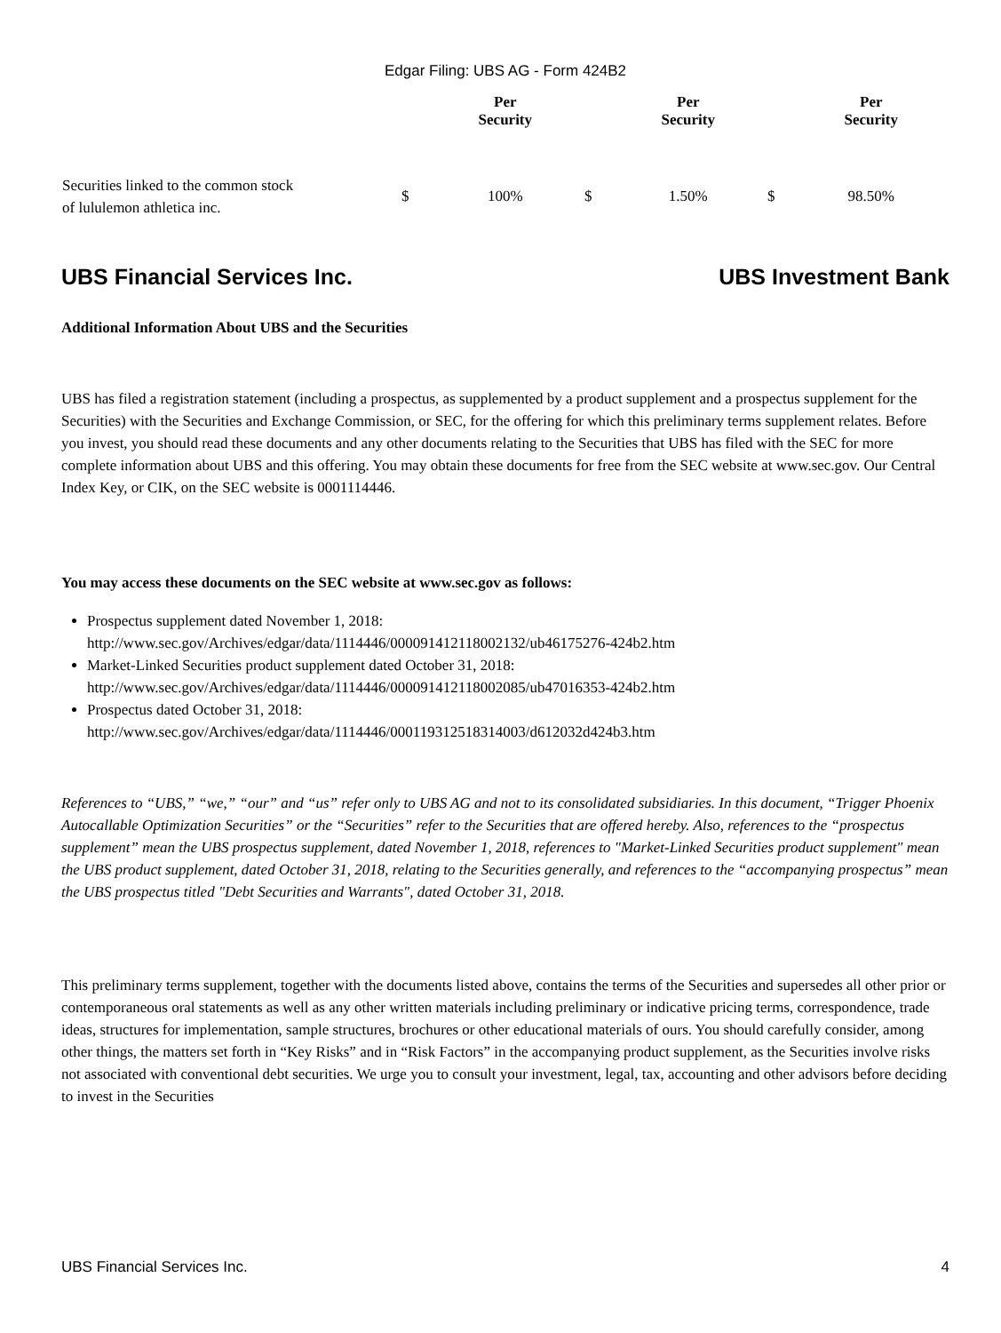Edgar Filing: UBS AG - Form 424B2
| | | Per Security | | Per Security | | Per Security |
| --- | --- | --- | --- | --- | --- | --- |
| Securities linked to the common stock of lululemon athletica inc. | $ | 100% | $ | 1.50% | $ | 98.50% |
UBS Financial Services Inc. UBS Investment Bank
Additional Information About UBS and the Securities
UBS has filed a registration statement (including a prospectus, as supplemented by a product supplement and a prospectus supplement for the Securities) with the Securities and Exchange Commission, or SEC, for the offering for which this preliminary terms supplement relates. Before you invest, you should read these documents and any other documents relating to the Securities that UBS has filed with the SEC for more complete information about UBS and this offering. You may obtain these documents for free from the SEC website at www.sec.gov. Our Central Index Key, or CIK, on the SEC website is 0001114446.
You may access these documents on the SEC website at www.sec.gov as follows:
Prospectus supplement dated November 1, 2018:
http://www.sec.gov/Archives/edgar/data/1114446/000091412118002132/ub46175276-424b2.htm
Market-Linked Securities product supplement dated October 31, 2018:
http://www.sec.gov/Archives/edgar/data/1114446/000091412118002085/ub47016353-424b2.htm
Prospectus dated October 31, 2018:
http://www.sec.gov/Archives/edgar/data/1114446/000119312518314003/d612032d424b3.htm
References to “UBS,” “we,” “our” and “us” refer only to UBS AG and not to its consolidated subsidiaries. In this document, “Trigger Phoenix Autocallable Optimization Securities” or the “Securities” refer to the Securities that are offered hereby. Also, references to the “prospectus supplement” mean the UBS prospectus supplement, dated November 1, 2018, references to "Market-Linked Securities product supplement" mean the UBS product supplement, dated October 31, 2018, relating to the Securities generally, and references to the “accompanying prospectus” mean the UBS prospectus titled "Debt Securities and Warrants", dated October 31, 2018.
This preliminary terms supplement, together with the documents listed above, contains the terms of the Securities and supersedes all other prior or contemporaneous oral statements as well as any other written materials including preliminary or indicative pricing terms, correspondence, trade ideas, structures for implementation, sample structures, brochures or other educational materials of ours. You should carefully consider, among other things, the matters set forth in “Key Risks” and in “Risk Factors” in the accompanying product supplement, as the Securities involve risks not associated with conventional debt securities. We urge you to consult your investment, legal, tax, accounting and other advisors before deciding to invest in the Securities
UBS Financial Services Inc. 4